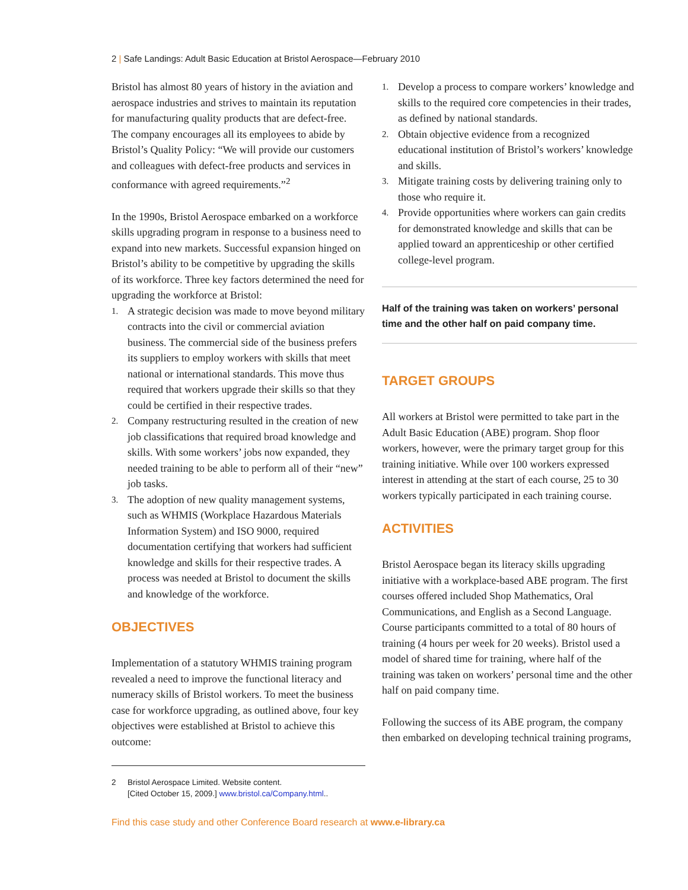2 | Safe Landings: Adult Basic Education at Bristol Aerospace—February 2010
Bristol has almost 80 years of history in the aviation and aerospace industries and strives to maintain its reputation for manufacturing quality products that are defect-free. The company encourages all its employees to abide by Bristol’s Quality Policy: “We will provide our customers and colleagues with defect-free products and services in conformance with agreed requirements.”<sup>2</sup>
In the 1990s, Bristol Aerospace embarked on a workforce skills upgrading program in response to a business need to expand into new markets. Successful expansion hinged on Bristol’s ability to be competitive by upgrading the skills of its workforce. Three key factors determined the need for upgrading the workforce at Bristol:
1. A strategic decision was made to move beyond military contracts into the civil or commercial aviation business. The commercial side of the business prefers its suppliers to employ workers with skills that meet national or international standards. This move thus required that workers upgrade their skills so that they could be certified in their respective trades.
2. Company restructuring resulted in the creation of new job classifications that required broad knowledge and skills. With some workers’ jobs now expanded, they needed training to be able to perform all of their “new” job tasks.
3. The adoption of new quality management systems, such as WHMIS (Workplace Hazardous Materials Information System) and ISO 9000, required documentation certifying that workers had sufficient knowledge and skills for their respective trades. A process was needed at Bristol to document the skills and knowledge of the workforce.
OBJECTIVES
Implementation of a statutory WHMIS training program revealed a need to improve the functional literacy and numeracy skills of Bristol workers. To meet the business case for workforce upgrading, as outlined above, four key objectives were established at Bristol to achieve this outcome:
2 Bristol Aerospace Limited. Website content.
[Cited October 15, 2009.] www.bristol.ca/Company.html..
1. Develop a process to compare workers’ knowledge and skills to the required core competencies in their trades, as defined by national standards.
2. Obtain objective evidence from a recognized educational institution of Bristol’s workers’ knowledge and skills.
3. Mitigate training costs by delivering training only to those who require it.
4. Provide opportunities where workers can gain credits for demonstrated knowledge and skills that can be applied toward an apprenticeship or other certified college-level program.
Half of the training was taken on workers’ personal time and the other half on paid company time.
TARGET GROUPS
All workers at Bristol were permitted to take part in the Adult Basic Education (ABE) program. Shop floor workers, however, were the primary target group for this training initiative. While over 100 workers expressed interest in attending at the start of each course, 25 to 30 workers typically participated in each training course.
ACTIVITIES
Bristol Aerospace began its literacy skills upgrading initiative with a workplace-based ABE program. The first courses offered included Shop Mathematics, Oral Communications, and English as a Second Language. Course participants committed to a total of 80 hours of training (4 hours per week for 20 weeks). Bristol used a model of shared time for training, where half of the training was taken on workers’ personal time and the other half on paid company time.
Following the success of its ABE program, the company then embarked on developing technical training programs,
Find this case study and other Conference Board research at www.e-library.ca